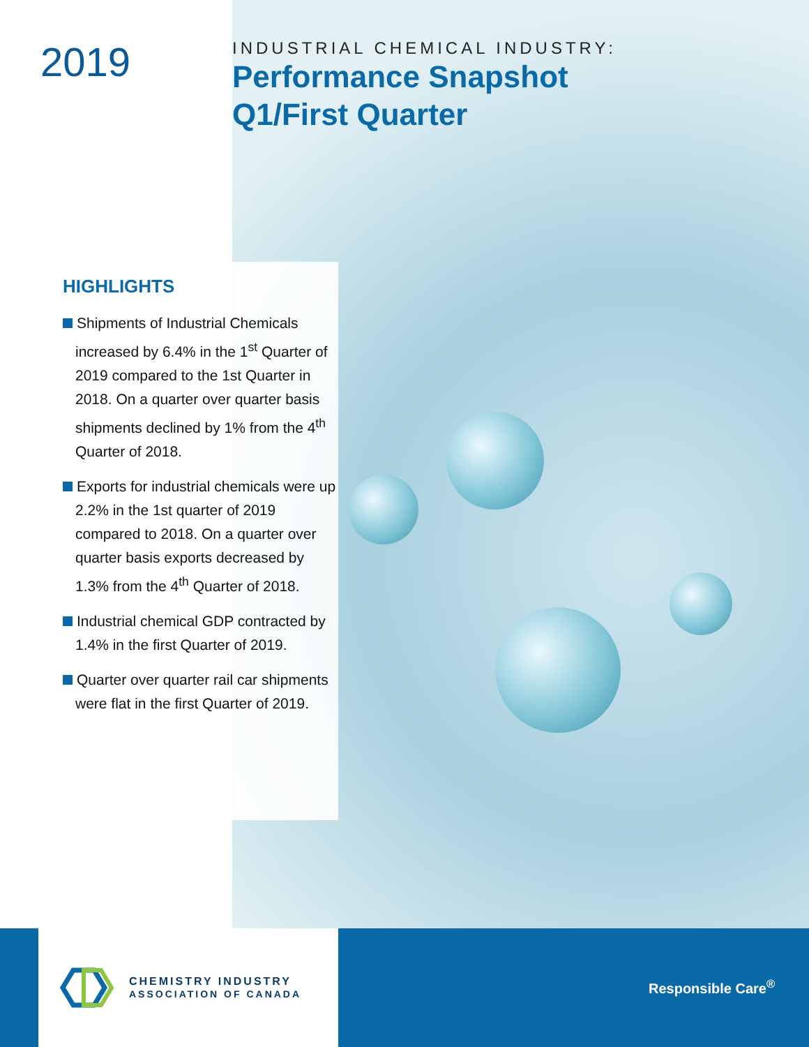2019
INDUSTRIAL CHEMICAL INDUSTRY:
Performance Snapshot
Q1/First Quarter
HIGHLIGHTS
Shipments of Industrial Chemicals increased by 6.4% in the 1<sup>st</sup> Quarter of 2019 compared to the 1st Quarter in 2018. On a quarter over quarter basis shipments declined by 1% from the 4<sup>th</sup> Quarter of 2018.
Exports for industrial chemicals were up 2.2% in the 1st quarter of 2019 compared to 2018. On a quarter over quarter basis exports decreased by 1.3% from the 4<sup>th</sup> Quarter of 2018.
Industrial chemical GDP contracted by 1.4% in the first Quarter of 2019.
Quarter over quarter rail car shipments were flat in the first Quarter of 2019.
CHEMISTRY INDUSTRY
ASSOCIATION OF CANADA
Responsible Care<sup>®</sup>